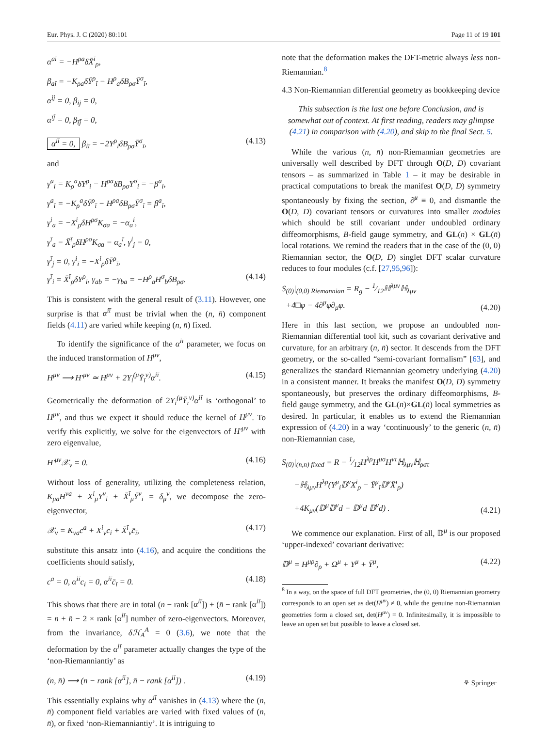Eur. Phys. J. C (2020) 80:101 Page 11 of 19 101
α<sup>aī</sup> = −H<sup>ρa</sup>δX̄<sup>ī</sup><sub>ρ</sub>,
β<sub>aī</sub> = −K<sub>ρa</sub>δȲ<sup>ρ</sup><sub>ī</sub> − H<sup>ρ</sup><sub>a</sub>δB<sub>ρσ</sub>Ȳ<sup>σ</sup><sub>ī</sub>,
α<sup>ij</sup> = 0, β<sub>ij</sub> = 0,
α<sup>īj̄</sup> = 0, β<sub>īj̄</sub> = 0,
α<sup>iī</sup> = 0, β<sub>iī</sub> = −2Y<sup>ρ</sup><sub>i</sub>δB<sub>ρσ</sub>Ȳ<sup>σ</sup><sub>ī</sub>, (4.13)
and
γ<sup>a</sup><sub>i</sub> = K<sub>ρ</sub><sup>a</sup>δY<sup>ρ</sup><sub>i</sub> − H<sup>ρa</sup>δB<sub>ρσ</sub>Y<sup>σ</sup><sub>i</sub> = −β<sup>a</sup><sub>i</sub>,
γ<sup>a</sup><sub>ī</sub> = −K<sub>ρ</sub><sup>a</sup>δȲ<sup>ρ</sup><sub>ī</sub> − H<sup>ρa</sup>δB<sub>ρσ</sub>Ȳ<sup>σ</sup><sub>ī</sub> = β<sup>a</sup><sub>ī</sub>,
γ<sup>i</sup><sub>a</sub> = −X<sup>i</sup><sub>ρ</sub>δH<sup>ρσ</sup>K<sub>σa</sub> = −α<sub>a</sub><sup>i</sup>,
γ<sup>ī</sup><sub>a</sub> = X̄<sup>ī</sup><sub>ρ</sub>δH<sup>ρσ</sup>K<sub>σa</sub> = α<sub>a</sub><sup>ī</sup>, γ<sup>i</sup><sub>j</sub> = 0,
γ<sup>ī</sup><sub>j̄</sub> = 0, γ<sup>i</sup><sub>ī</sub> = −X<sup>i</sup><sub>ρ</sub>δȲ<sup>ρ</sup><sub>ī</sub>,
γ<sup>ī</sup><sub>i</sub> = X̄<sup>ī</sup><sub>ρ</sub>δY<sup>ρ</sup><sub>i</sub>, γ<sub>ab</sub> = −γ<sub>ba</sub> = −H<sup>ρ</sup><sub>a</sub>H<sup>σ</sup><sub>b</sub>δB<sub>ρσ</sub>. (4.14)
This is consistent with the general result of (3.11). However, one surprise is that α<sup>iī</sup> must be trivial when the (n, n̄) component fields (4.11) are varied while keeping (n, n̄) fixed.
To identify the significance of the α<sup>iī</sup> parameter, we focus on the induced transformation of H<sup>μν</sup>,
H<sup>μν</sup> ⟶ H′<sup>μν</sup> ≃ H<sup>μν</sup> + 2Y<sub>i</sub><sup>(μ</sup>Ȳ<sub>ī</sub><sup>ν)</sup>α<sup>iī</sup>. (4.15)
Geometrically the deformation of 2Y<sub>i</sub><sup>(μ</sup>Ȳ<sub>ī</sub><sup>ν)</sup>α<sup>iī</sup> is ‘orthogonal’ to H<sup>μν</sup>, and thus we expect it should reduce the kernel of H<sup>μν</sup>. To verify this explicitly, we solve for the eigenvectors of H′<sup>μν</sup> with zero eigenvalue,
H′<sup>μν</sup>𝒳<sub>ν</sub> = 0. (4.16)
Without loss of generality, utilizing the completeness relation, K<sub>μa</sub>H<sup>νa</sup> + X<sup>i</sup><sub>μ</sub>Y<sup>ν</sup><sub>i</sub> + X̄<sup>ī</sup><sub>μ</sub>Ȳ<sup>ν</sup><sub>ī</sub> = δ<sub>μ</sub><sup>ν</sup>, we decompose the zero-eigenvector,
𝒳<sub>ν</sub> = K<sub>νa</sub>c<sup>a</sup> + X<sup>i</sup><sub>ν</sub>c<sub>i</sub> + X̄<sup>ī</sup><sub>ν</sub>c̄<sub>ī</sub>, (4.17)
substitute this ansatz into (4.16), and acquire the conditions the coefficients should satisfy,
c<sup>a</sup> = 0, α<sup>iī</sup>c<sub>i</sub> = 0, α<sup>iī</sup>c̄<sub>ī</sub> = 0. (4.18)
This shows that there are in total (n − rank [α<sup>iī</sup>]) + (n̄ − rank [α<sup>iī</sup>]) = n + n̄ − 2 × rank [α<sup>iī</sup>] number of zero-eigenvectors. Moreover, from the invariance, δℋ<sub>A</sub><sup>A</sup> = 0 (3.6), we note that the deformation by the α<sup>iī</sup> parameter actually changes the type of the ‘non-Riemanniantiy’ as
(n, n̄) ⟶ (n − rank [α<sup>iī</sup>], n̄ − rank [α<sup>iī</sup>]) . (4.19)
This essentially explains why α<sup>iī</sup> vanishes in (4.13) where the (n, n̄) component field variables are varied with fixed values of (n, n̄), or fixed ‘non-Riemanniantiy’. It is intriguing to
note that the deformation makes the DFT-metric always less non-Riemannian.<sup>8</sup>
4.3 Non-Riemannian differential geometry as bookkeeping device
This subsection is the last one before Conclusion, and is somewhat out of context. At first reading, readers may glimpse (4.21) in comparison with (4.20), and skip to the final Sect. 5.
While the various (n, n̄) non-Riemannian geometries are universally well described by DFT through O(D, D) covariant tensors – as summarized in Table 1 – it may be desirable in practical computations to break the manifest O(D, D) symmetry spontaneously by fixing the section, ∂̃<sup>μ</sup> ≡ 0, and dismantle the O(D, D) covariant tensors or curvatures into smaller modules which should be still covariant under undoubled ordinary diffeomorphisms, B-field gauge symmetry, and GL(n) × GL(n̄) local rotations. We remind the readers that in the case of the (0, 0) Riemannian sector, the O(D, D) singlet DFT scalar curvature reduces to four modules (c.f. [27,95,96]):
S<sub>(0)</sub>|<sub>(0,0) Riemannian</sub> = R<sub>g</sub> − 1⁄12ℍ<sup>λμν</sup>ℍ<sub>λμν</sub>
+4□φ − 4∂<sup>μ</sup>φ∂<sub>μ</sub>φ. (4.20)
Here in this last section, we propose an undoubled non-Riemannian differential tool kit, such as covariant derivative and curvature, for an arbitrary (n, n̄) sector. It descends from the DFT geometry, or the so-called “semi-covariant formalism” [63], and generalizes the standard Riemannian geometry underlying (4.20) in a consistent manner. It breaks the manifest O(D, D) symmetry spontaneously, but preserves the ordinary diffeomorphisms, B-field gauge symmetry, and the GL(n)×GL(n̄) local symmetries as desired. In particular, it enables us to extend the Riemannian expression of (4.20) in a way ‘continuously’ to the generic (n, n̄) non-Riemannian case,
S<sub>(0)</sub>|<sub>(n,n̄) fixed</sub> = R − 1⁄12H<sup>λρ</sup>H<sup>μσ</sup>H<sup>ντ</sup>ℍ<sub>λμν</sub>ℍ<sub>ρστ</sub>
−ℍ<sub>λμν</sub>H<sup>λρ</sup>(Y<sup>μ</sup><sub>i</sub>𝔻<sup>ν</sup>X<sup>i</sup><sub>ρ</sub> − Ȳ<sup>μ</sup><sub>ī</sub>𝔻<sup>ν</sup>X̄<sup>ī</sup><sub>ρ</sub>)
+4K<sub>μν</sub>(𝔻<sup>μ</sup>𝔻<sup>ν</sup>d − 𝔻<sup>μ</sup>d 𝔻<sup>ν</sup>d) . (4.21)
We commence our explanation. First of all, 𝔻<sup>μ</sup> is our proposed ‘upper-indexed’ covariant derivative:
𝔻<sup>μ</sup> = H<sup>μρ</sup>∂<sub>ρ</sub> + Ω<sup>μ</sup> + Υ<sup>μ</sup> + Ῡ<sup>μ</sup>, (4.22)
<sup>8</sup> In a way, on the space of full DFT geometries, the (0, 0) Riemannian geometry corresponds to an open set as det(H<sup>μν</sup>) ≠ 0, while the genuine non-Riemannian geometries form a closed set, det(H<sup>μν</sup>) = 0. Infinitesimally, it is impossible to leave an open set but possible to leave a closed set.
⚘ Springer